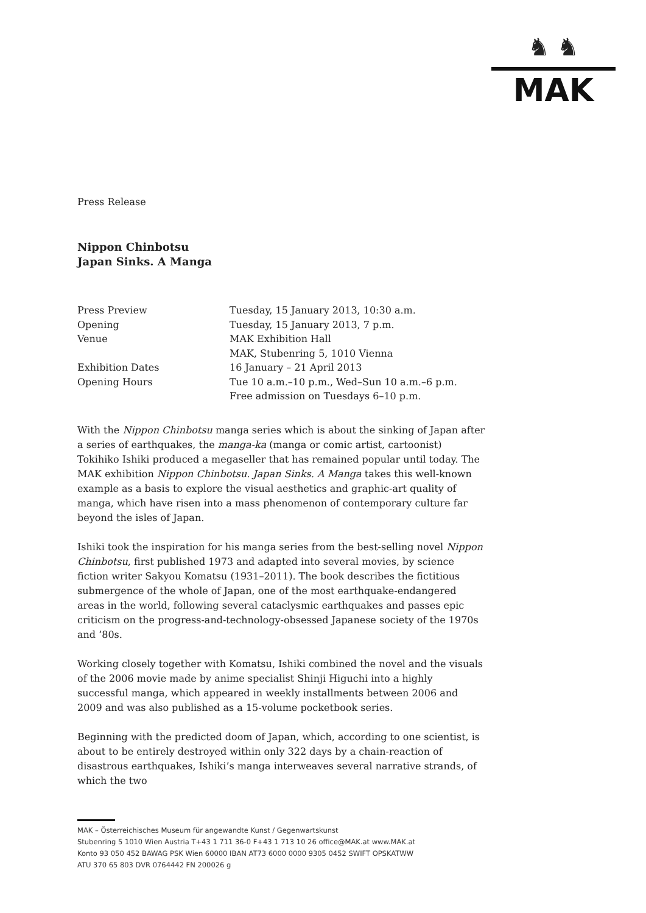♞ ♞
MAK
Press Release
Nippon Chinbotsu
Japan Sinks. A Manga
| Press Preview | Tuesday, 15 January 2013, 10:30 a.m. |
| Opening | Tuesday, 15 January 2013, 7 p.m. |
| Venue | MAK Exhibition Hall MAK, Stubenring 5, 1010 Vienna |
| Exhibition Dates | 16 January – 21 April 2013 |
| Opening Hours | Tue 10 a.m.–10 p.m., Wed–Sun 10 a.m.–6 p.m. Free admission on Tuesdays 6–10 p.m. |
With the Nippon Chinbotsu manga series which is about the sinking of Japan after a series of earthquakes, the manga-ka (manga or comic artist, cartoonist) Tokihiko Ishiki produced a megaseller that has remained popular until today. The MAK exhibition Nippon Chinbotsu. Japan Sinks. A Manga takes this well-known example as a basis to explore the visual aesthetics and graphic-art quality of manga, which have risen into a mass phenomenon of contemporary culture far beyond the isles of Japan.
Ishiki took the inspiration for his manga series from the best-selling novel Nippon Chinbotsu, first published 1973 and adapted into several movies, by science fiction writer Sakyou Komatsu (1931–2011). The book describes the fictitious submergence of the whole of Japan, one of the most earthquake-endangered areas in the world, following several cataclysmic earthquakes and passes epic criticism on the progress-and-technology-obsessed Japanese society of the 1970s and ’80s.
Working closely together with Komatsu, Ishiki combined the novel and the visuals of the 2006 movie made by anime specialist Shinji Higuchi into a highly successful manga, which appeared in weekly installments between 2006 and 2009 and was also published as a 15-volume pocketbook series.
Beginning with the predicted doom of Japan, which, according to one scientist, is about to be entirely destroyed within only 322 days by a chain-reaction of disastrous earthquakes, Ishiki’s manga interweaves several narrative strands, of which the two
MAK – Österreichisches Museum für angewandte Kunst / Gegenwartskunst
Stubenring 5 1010 Wien Austria T+43 1 711 36-0 F+43 1 713 10 26 office@MAK.at www.MAK.at
Konto 93 050 452 BAWAG PSK Wien 60000 IBAN AT73 6000 0000 9305 0452 SWIFT OPSKATWW
ATU 370 65 803 DVR 0764442 FN 200026 g